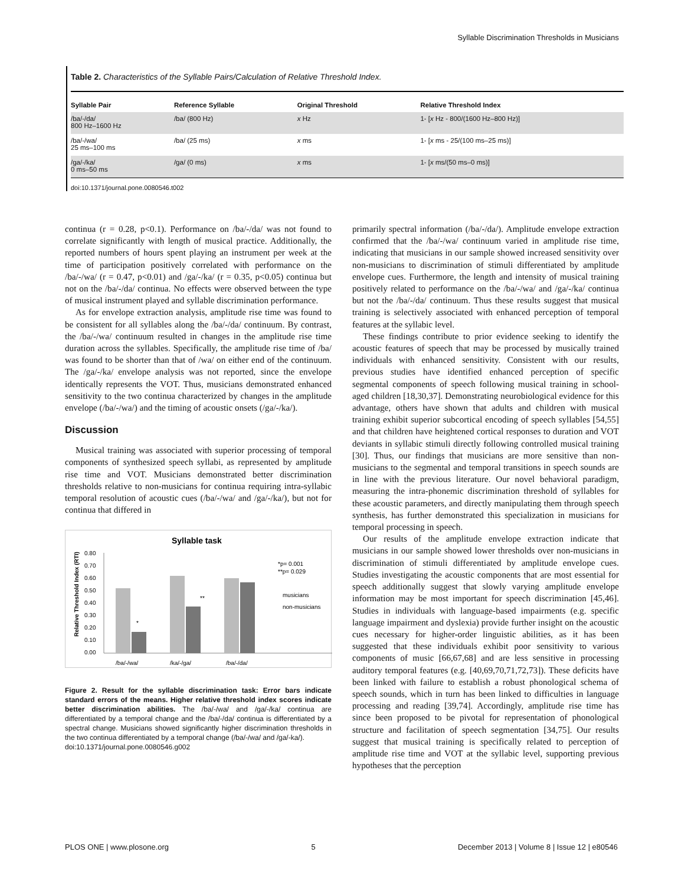Syllable Discrimination Thresholds in Musicians
Table 2. Characteristics of the Syllable Pairs/Calculation of Relative Threshold Index.
| Syllable Pair | Reference Syllable | Original Threshold | Relative Threshold Index |
| --- | --- | --- | --- |
| /ba/-/da/ 800 Hz–1600 Hz | /ba/ (800 Hz) | x Hz | 1- [ x Hz - 800/(1600 Hz–800 Hz)] |
| /ba/-/wa/ 25 ms–100 ms | /ba/ (25 ms) | x ms | 1- [ x ms - 25/(100 ms–25 ms)] |
| /ga/-/ka/ 0 ms–50 ms | /ga/ (0 ms) | x ms | 1- [ x ms/(50 ms–0 ms)] |
doi:10.1371/journal.pone.0080546.t002
continua (r = 0.28, p<0.1). Performance on /ba/-/da/ was not found to correlate significantly with length of musical practice. Additionally, the reported numbers of hours spent playing an instrument per week at the time of participation positively correlated with performance on the /ba/-/wa/ (r = 0.47, p<0.01) and /ga/-/ka/ (r = 0.35, p<0.05) continua but not on the /ba/-/da/ continua. No effects were observed between the type of musical instrument played and syllable discrimination performance.
As for envelope extraction analysis, amplitude rise time was found to be consistent for all syllables along the /ba/-/da/ continuum. By contrast, the /ba/-/wa/ continuum resulted in changes in the amplitude rise time duration across the syllables. Specifically, the amplitude rise time of /ba/ was found to be shorter than that of /wa/ on either end of the continuum. The /ga/-/ka/ envelope analysis was not reported, since the envelope identically represents the VOT. Thus, musicians demonstrated enhanced sensitivity to the two continua characterized by changes in the amplitude envelope (/ba/-/wa/) and the timing of acoustic onsets (/ga/-/ka/).
Discussion
Musical training was associated with superior processing of temporal components of synthesized speech syllabi, as represented by amplitude rise time and VOT. Musicians demonstrated better discrimination thresholds relative to non-musicians for continua requiring intra-syllabic temporal resolution of acoustic cues (/ba/-/wa/ and /ga/-/ka/), but not for continua that differed in
Syllable task
Relative Threshold Index (RTI)
0.80
0.70
0.60
0.50
0.40
0.30
0.20
0.10
0.00
/ba/-/wa/
/ka/-/ga/
/ba/-/da/
*
**
*p= 0.001
**p= 0.029
musicians
non-musicians
Figure 2. Result for the syllable discrimination task: Error bars indicate standard errors of the means. Higher relative threshold index scores indicate better discrimination abilities. The /ba/-/wa/ and /ga/-/ka/ continua are differentiated by a temporal change and the /ba/-/da/ continua is differentiated by a spectral change. Musicians showed significantly higher discrimination thresholds in the two continua differentiated by a temporal change (/ba/-/wa/ and /ga/-ka/).
doi:10.1371/journal.pone.0080546.g002
primarily spectral information (/ba/-/da/). Amplitude envelope extraction confirmed that the /ba/-/wa/ continuum varied in amplitude rise time, indicating that musicians in our sample showed increased sensitivity over non-musicians to discrimination of stimuli differentiated by amplitude envelope cues. Furthermore, the length and intensity of musical training positively related to performance on the /ba/-/wa/ and /ga/-/ka/ continua but not the /ba/-/da/ continuum. Thus these results suggest that musical training is selectively associated with enhanced perception of temporal features at the syllabic level.
These findings contribute to prior evidence seeking to identify the acoustic features of speech that may be processed by musically trained individuals with enhanced sensitivity. Consistent with our results, previous studies have identified enhanced perception of specific segmental components of speech following musical training in school-aged children [18,30,37]. Demonstrating neurobiological evidence for this advantage, others have shown that adults and children with musical training exhibit superior subcortical encoding of speech syllables [54,55] and that children have heightened cortical responses to duration and VOT deviants in syllabic stimuli directly following controlled musical training [30]. Thus, our findings that musicians are more sensitive than non-musicians to the segmental and temporal transitions in speech sounds are in line with the previous literature. Our novel behavioral paradigm, measuring the intra-phonemic discrimination threshold of syllables for these acoustic parameters, and directly manipulating them through speech synthesis, has further demonstrated this specialization in musicians for temporal processing in speech.
Our results of the amplitude envelope extraction indicate that musicians in our sample showed lower thresholds over non-musicians in discrimination of stimuli differentiated by amplitude envelope cues. Studies investigating the acoustic components that are most essential for speech additionally suggest that slowly varying amplitude envelope information may be most important for speech discrimination [45,46]. Studies in individuals with language-based impairments (e.g. specific language impairment and dyslexia) provide further insight on the acoustic cues necessary for higher-order linguistic abilities, as it has been suggested that these individuals exhibit poor sensitivity to various components of music [66,67,68] and are less sensitive in processing auditory temporal features (e.g. [40,69,70,71,72,73]). These deficits have been linked with failure to establish a robust phonological schema of speech sounds, which in turn has been linked to difficulties in language processing and reading [39,74]. Accordingly, amplitude rise time has since been proposed to be pivotal for representation of phonological structure and facilitation of speech segmentation [34,75]. Our results suggest that musical training is specifically related to perception of amplitude rise time and VOT at the syllabic level, supporting previous hypotheses that the perception
PLOS ONE | www.plosone.org 5 December 2013 | Volume 8 | Issue 12 | e80546